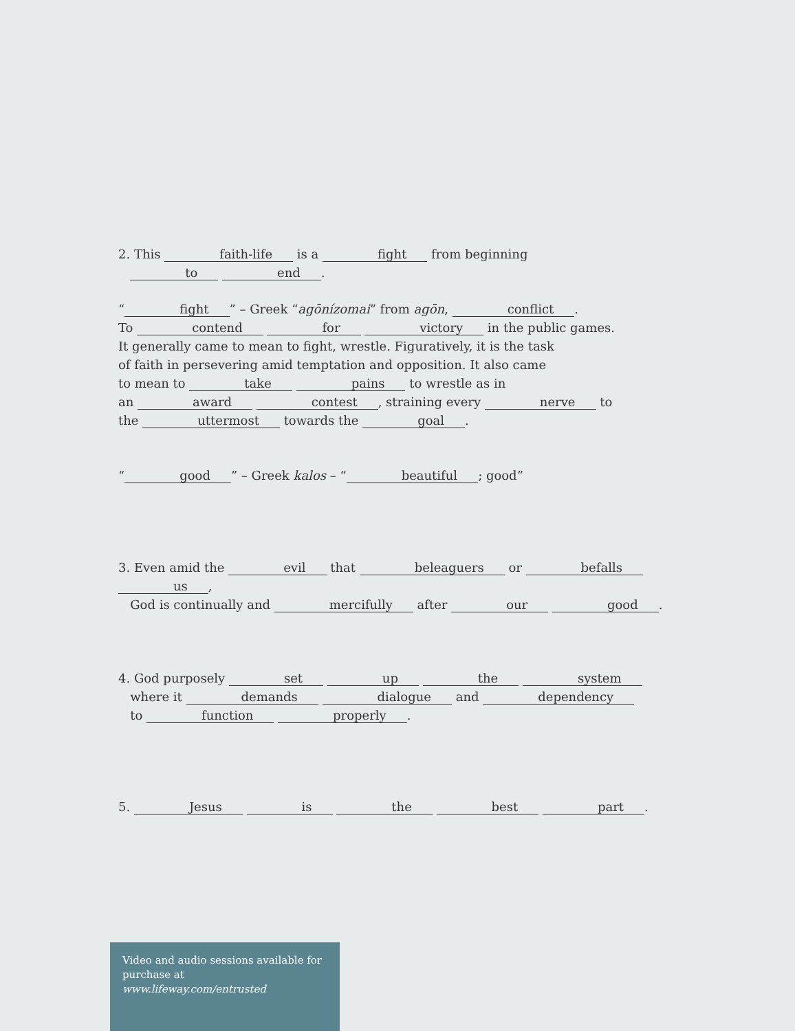2. This faith-life is a fight from beginning
to end.
“fight” – Greek “agōnízomai” from agōn, conflict.
To contend for victory in the public games.
It generally came to mean to fight, wrestle. Figuratively, it is the task
of faith in persevering amid temptation and opposition. It also came
to mean to take pains to wrestle as in
an award contest, straining every nerve to
the uttermost towards the goal.
“good” – Greek kalos – “beautiful; good”
3. Even amid the evil that beleaguers or befalls us,
God is continually and mercifully after our good.
4. God purposely set up the system
where it demands dialogue and dependency
to function properly.
5. Jesus is the best part.
Video and audio sessions available for purchase at www.lifeway.com/entrusted